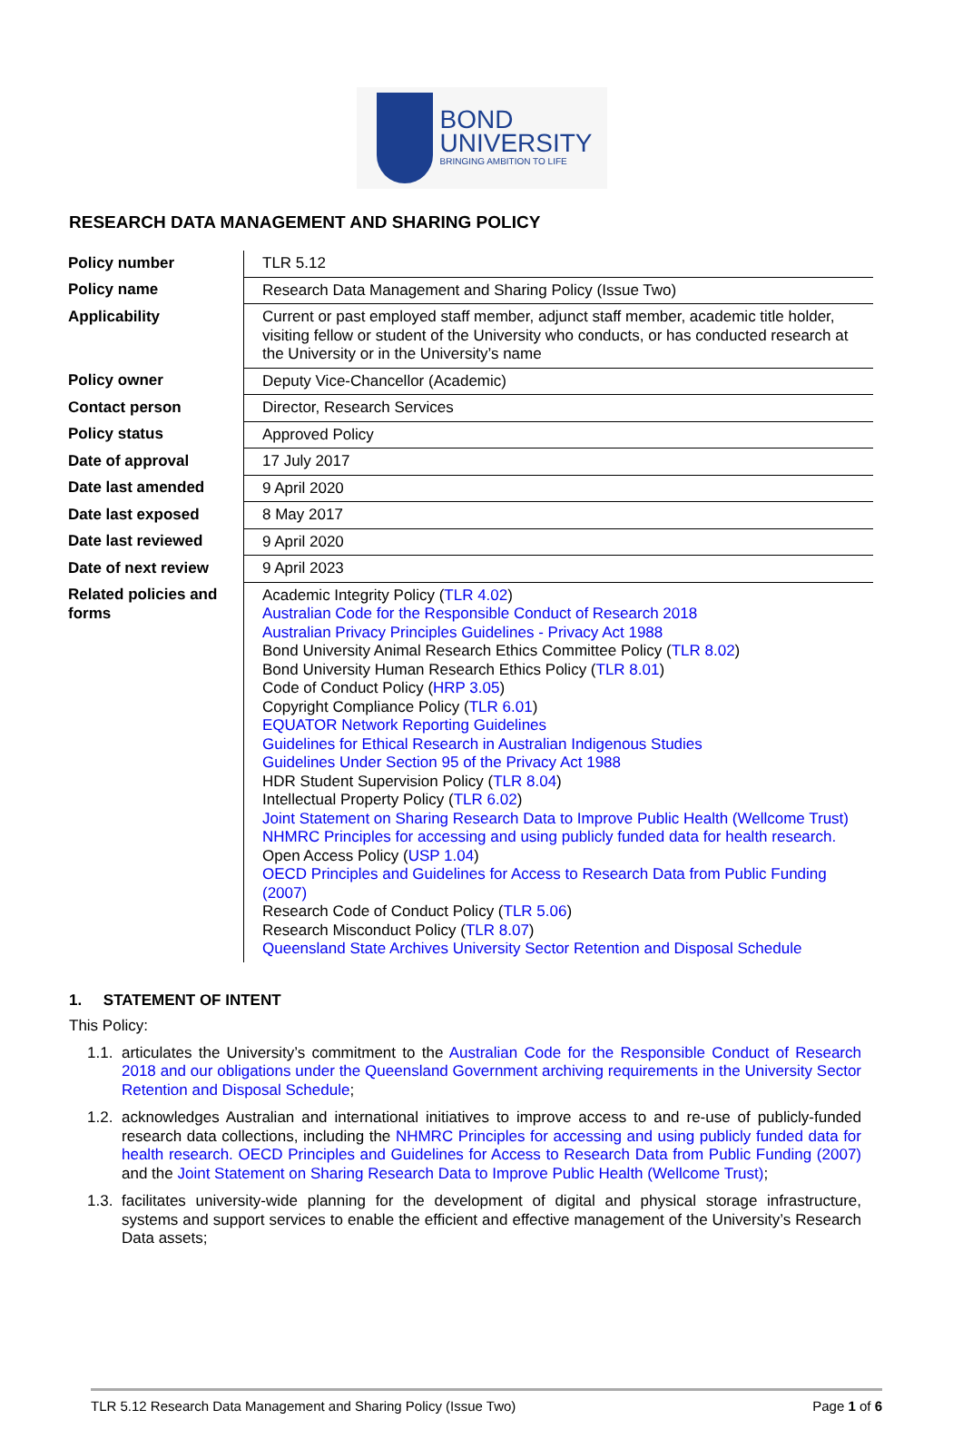BOND
UNIVERSITY
BRINGING AMBITION TO LIFE
RESEARCH DATA MANAGEMENT AND SHARING POLICY
| Policy number | TLR 5.12 |
| Policy name | Research Data Management and Sharing Policy (Issue Two) |
| Applicability | Current or past employed staff member, adjunct staff member, academic title holder, visiting fellow or student of the University who conducts, or has conducted research at the University or in the University’s name |
| Policy owner | Deputy Vice-Chancellor (Academic) |
| Contact person | Director, Research Services |
| Policy status | Approved Policy |
| Date of approval | 17 July 2017 |
| Date last amended | 9 April 2020 |
| Date last exposed | 8 May 2017 |
| Date last reviewed | 9 April 2020 |
| Date of next review | 9 April 2023 |
| Related policies and forms | Academic Integrity Policy ( TLR 4.02 ) Australian Code for the Responsible Conduct of Research 2018 Australian Privacy Principles Guidelines - Privacy Act 1988 Bond University Animal Research Ethics Committee Policy ( TLR 8.02 ) Bond University Human Research Ethics Policy ( TLR 8.01 ) Code of Conduct Policy ( HRP 3.05 ) Copyright Compliance Policy ( TLR 6.01 ) EQUATOR Network Reporting Guidelines Guidelines for Ethical Research in Australian Indigenous Studies Guidelines Under Section 95 of the Privacy Act 1988 HDR Student Supervision Policy ( TLR 8.04 ) Intellectual Property Policy ( TLR 6.02 ) Joint Statement on Sharing Research Data to Improve Public Health (Wellcome Trust) NHMRC Principles for accessing and using publicly funded data for health research. Open Access Policy ( USP 1.04 ) OECD Principles and Guidelines for Access to Research Data from Public Funding (2007) Research Code of Conduct Policy ( TLR 5.06 ) Research Misconduct Policy ( TLR 8.07 ) Queensland State Archives University Sector Retention and Disposal Schedule |
1. STATEMENT OF INTENT
This Policy:
1.1. articulates the University’s commitment to the Australian Code for the Responsible Conduct of Research 2018 and our obligations under the Queensland Government archiving requirements in the University Sector Retention and Disposal Schedule;
1.2. acknowledges Australian and international initiatives to improve access to and re-use of publicly-funded research data collections, including the NHMRC Principles for accessing and using publicly funded data for health research. OECD Principles and Guidelines for Access to Research Data from Public Funding (2007) and the Joint Statement on Sharing Research Data to Improve Public Health (Wellcome Trust);
1.3. facilitates university-wide planning for the development of digital and physical storage infrastructure, systems and support services to enable the efficient and effective management of the University’s Research Data assets;
TLR 5.12 Research Data Management and Sharing Policy (Issue Two) Page 1 of 6